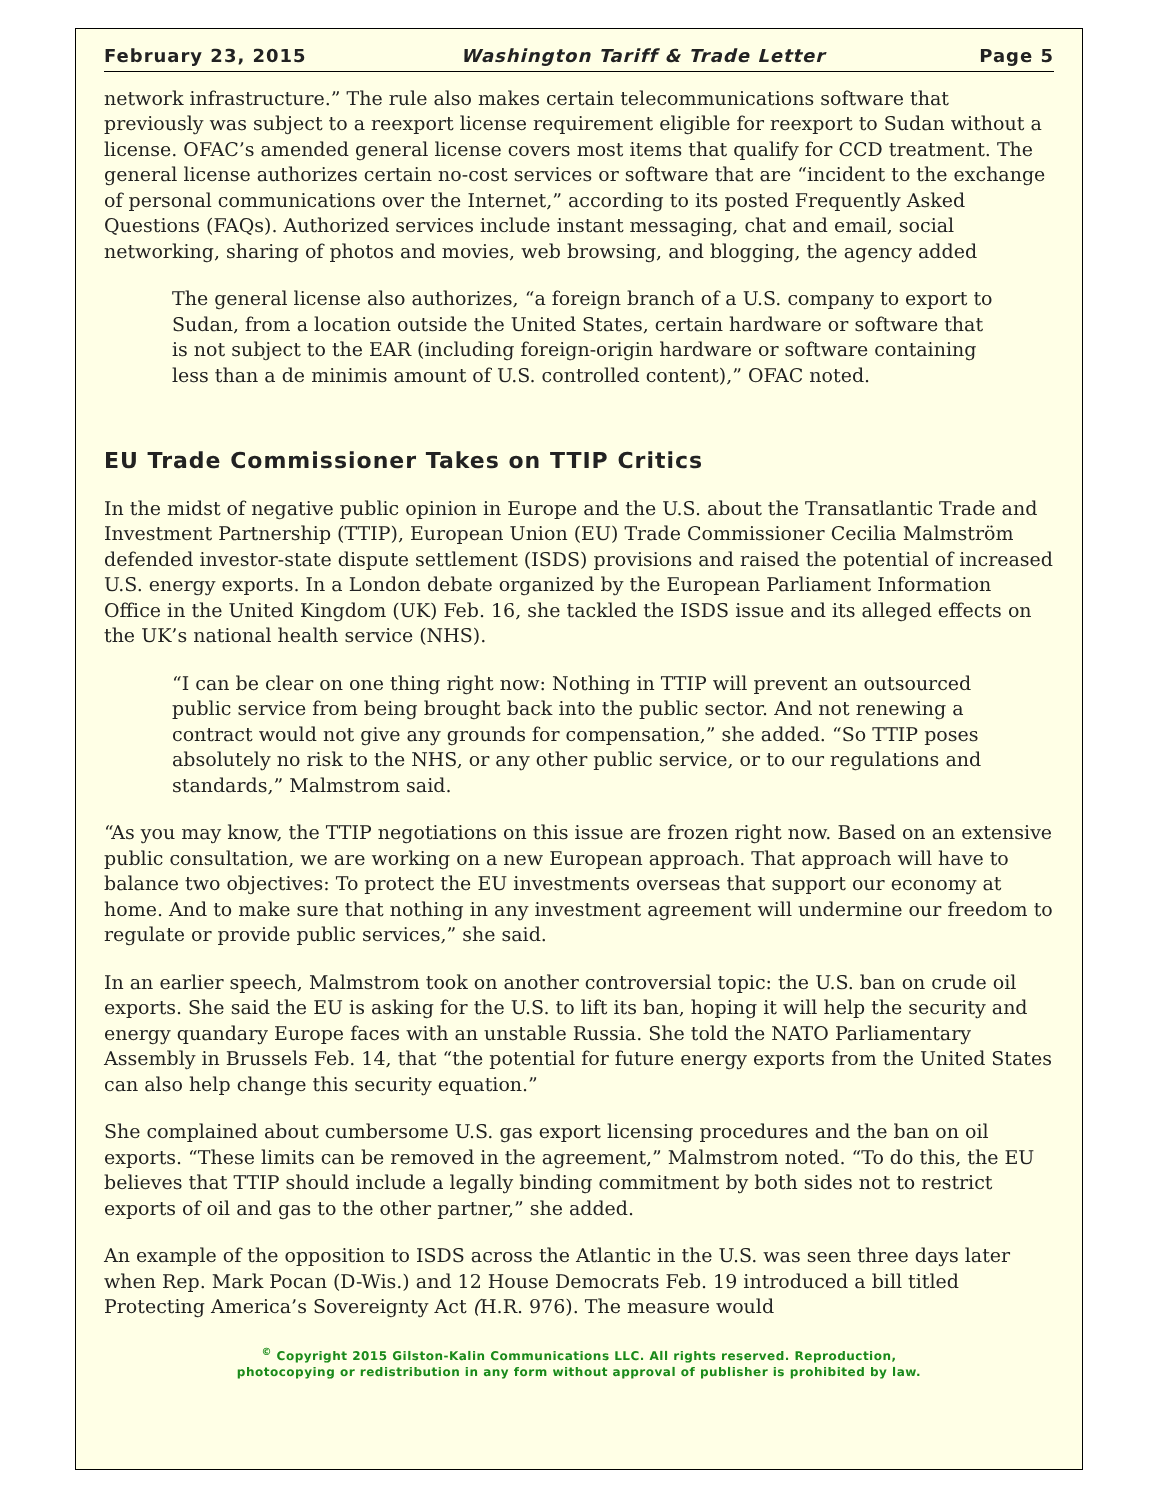February 23, 2015 Washington Tariff & Trade Letter Page 5
network infrastructure.” The rule also makes certain telecommunications software that previously was subject to a reexport license requirement eligible for reexport to Sudan without a license. OFAC’s amended general license covers most items that qualify for CCD treatment. The general license authorizes certain no-cost services or software that are “incident to the exchange of personal communications over the Internet,” according to its posted Frequently Asked Questions (FAQs). Authorized services include instant messaging, chat and email, social networking, sharing of photos and movies, web browsing, and blogging, the agency added
The general license also authorizes, “a foreign branch of a U.S. company to export to Sudan, from a location outside the United States, certain hardware or software that is not subject to the EAR (including foreign-origin hardware or software containing less than a de minimis amount of U.S. controlled content),” OFAC noted.
EU Trade Commissioner Takes on TTIP Critics
In the midst of negative public opinion in Europe and the U.S. about the Transatlantic Trade and Investment Partnership (TTIP), European Union (EU) Trade Commissioner Cecilia Malmström defended investor-state dispute settlement (ISDS) provisions and raised the potential of increased U.S. energy exports. In a London debate organized by the European Parliament Information Office in the United Kingdom (UK) Feb. 16, she tackled the ISDS issue and its alleged effects on the UK’s national health service (NHS).
“I can be clear on one thing right now: Nothing in TTIP will prevent an outsourced public service from being brought back into the public sector. And not renewing a contract would not give any grounds for compensation,” she added. “So TTIP poses absolutely no risk to the NHS, or any other public service, or to our regulations and standards,” Malmstrom said.
“As you may know, the TTIP negotiations on this issue are frozen right now. Based on an extensive public consultation, we are working on a new European approach. That approach will have to balance two objectives: To protect the EU investments overseas that support our economy at home. And to make sure that nothing in any investment agreement will undermine our freedom to regulate or provide public services,” she said.
In an earlier speech, Malmstrom took on another controversial topic: the U.S. ban on crude oil exports. She said the EU is asking for the U.S. to lift its ban, hoping it will help the security and energy quandary Europe faces with an unstable Russia. She told the NATO Parliamentary Assembly in Brussels Feb. 14, that “the potential for future energy exports from the United States can also help change this security equation.”
She complained about cumbersome U.S. gas export licensing procedures and the ban on oil exports. “These limits can be removed in the agreement,” Malmstrom noted. “To do this, the EU believes that TTIP should include a legally binding commitment by both sides not to restrict exports of oil and gas to the other partner,” she added.
An example of the opposition to ISDS across the Atlantic in the U.S. was seen three days later when Rep. Mark Pocan (D-Wis.) and 12 House Democrats Feb. 19 introduced a bill titled Protecting America’s Sovereignty Act (H.R. 976). The measure would
<sup>©</sup> Copyright 2015 Gilston-Kalin Communications LLC. All rights reserved. Reproduction,
photocopying or redistribution in any form without approval of publisher is prohibited by law.